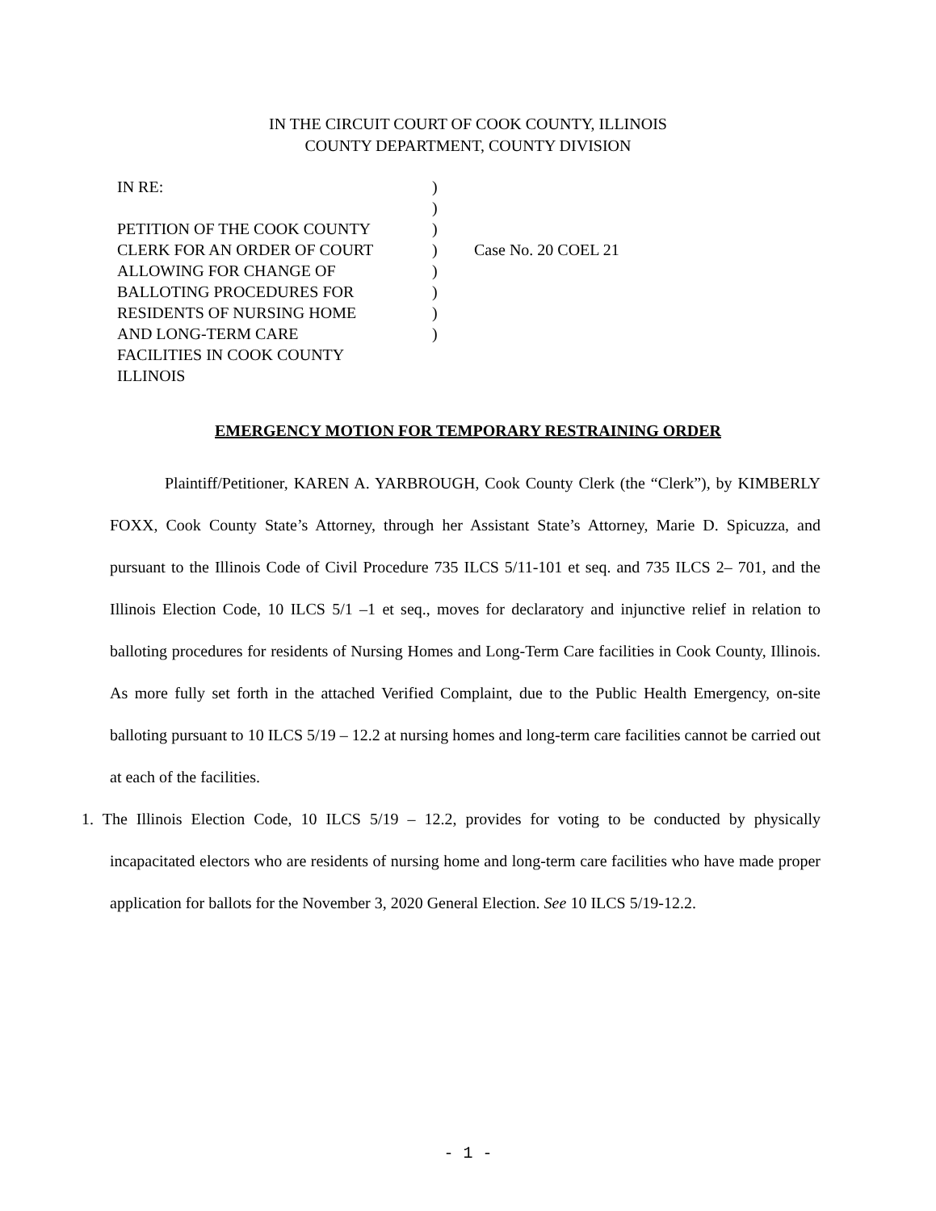IN THE CIRCUIT COURT OF COOK COUNTY, ILLINOIS
COUNTY DEPARTMENT, COUNTY DIVISION
| IN RE: PETITION OF THE COOK COUNTY CLERK FOR AN ORDER OF COURT ALLOWING FOR CHANGE OF BALLOTING PROCEDURES FOR RESIDENTS OF NURSING HOME AND LONG-TERM CARE FACILITIES IN COOK COUNTY ILLINOIS | ) ) ) ) ) ) ) ) | Case No. 20 COEL 21 |
EMERGENCY MOTION FOR TEMPORARY RESTRAINING ORDER
Plaintiff/Petitioner, KAREN A. YARBROUGH, Cook County Clerk (the “Clerk”), by KIMBERLY FOXX, Cook County State’s Attorney, through her Assistant State’s Attorney, Marie D. Spicuzza, and pursuant to the Illinois Code of Civil Procedure 735 ILCS 5/11-101 et seq. and 735 ILCS 2– 701, and the Illinois Election Code, 10 ILCS 5/1 –1 et seq., moves for declaratory and injunctive relief in relation to balloting procedures for residents of Nursing Homes and Long-Term Care facilities in Cook County, Illinois. As more fully set forth in the attached Verified Complaint, due to the Public Health Emergency, on-site balloting pursuant to 10 ILCS 5/19 – 12.2 at nursing homes and long-term care facilities cannot be carried out at each of the facilities.
1. The Illinois Election Code, 10 ILCS 5/19 – 12.2, provides for voting to be conducted by physically incapacitated electors who are residents of nursing home and long-term care facilities who have made proper application for ballots for the November 3, 2020 General Election. See 10 ILCS 5/19-12.2.
- 1 -